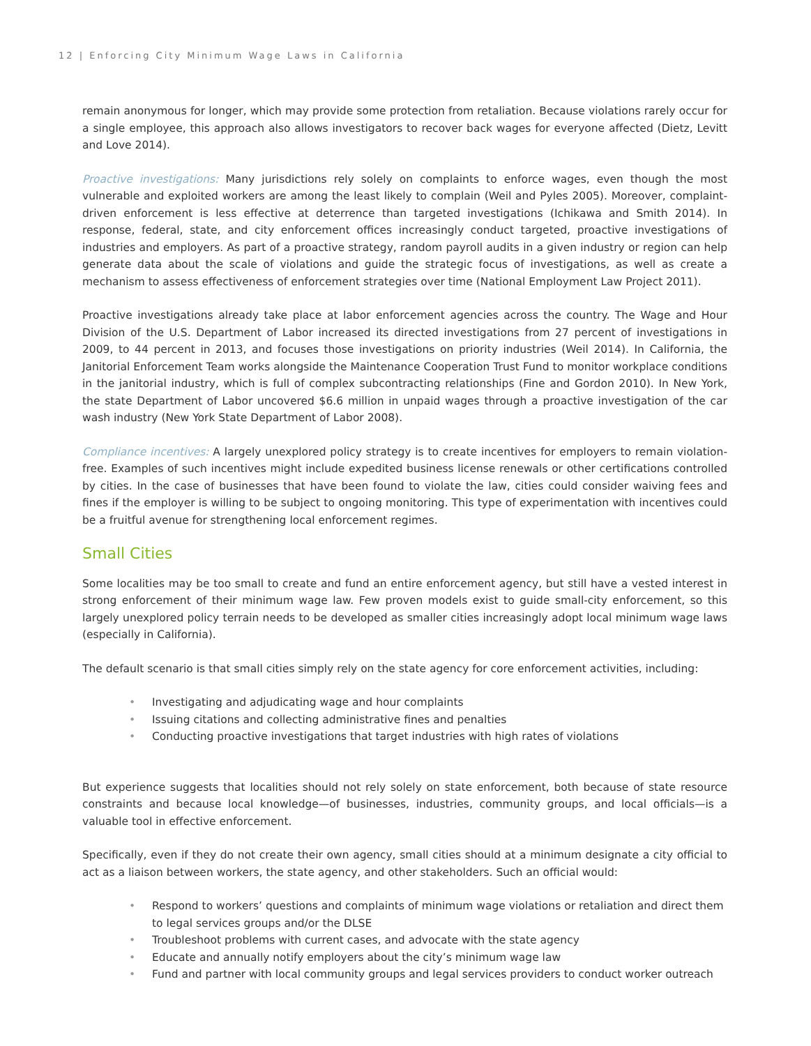12 | Enforcing City Minimum Wage Laws in California
remain anonymous for longer, which may provide some protection from retaliation. Because violations rarely occur for a single employee, this approach also allows investigators to recover back wages for everyone affected (Dietz, Levitt and Love 2014).
Proactive investigations: Many jurisdictions rely solely on complaints to enforce wages, even though the most vulnerable and exploited workers are among the least likely to complain (Weil and Pyles 2005). Moreover, complaint-driven enforcement is less effective at deterrence than targeted investigations (Ichikawa and Smith 2014). In response, federal, state, and city enforcement offices increasingly conduct targeted, proactive investigations of industries and employers. As part of a proactive strategy, random payroll audits in a given industry or region can help generate data about the scale of violations and guide the strategic focus of investigations, as well as create a mechanism to assess effectiveness of enforcement strategies over time (National Employment Law Project 2011).
Proactive investigations already take place at labor enforcement agencies across the country. The Wage and Hour Division of the U.S. Department of Labor increased its directed investigations from 27 percent of investigations in 2009, to 44 percent in 2013, and focuses those investigations on priority industries (Weil 2014). In California, the Janitorial Enforcement Team works alongside the Maintenance Cooperation Trust Fund to monitor workplace conditions in the janitorial industry, which is full of complex subcontracting relationships (Fine and Gordon 2010). In New York, the state Department of Labor uncovered $6.6 million in unpaid wages through a proactive investigation of the car wash industry (New York State Department of Labor 2008).
Compliance incentives: A largely unexplored policy strategy is to create incentives for employers to remain violation-free. Examples of such incentives might include expedited business license renewals or other certifications controlled by cities. In the case of businesses that have been found to violate the law, cities could consider waiving fees and fines if the employer is willing to be subject to ongoing monitoring. This type of experimentation with incentives could be a fruitful avenue for strengthening local enforcement regimes.
Small Cities
Some localities may be too small to create and fund an entire enforcement agency, but still have a vested interest in strong enforcement of their minimum wage law. Few proven models exist to guide small-city enforcement, so this largely unexplored policy terrain needs to be developed as smaller cities increasingly adopt local minimum wage laws (especially in California).
The default scenario is that small cities simply rely on the state agency for core enforcement activities, including:
• Investigating and adjudicating wage and hour complaints
• Issuing citations and collecting administrative fines and penalties
• Conducting proactive investigations that target industries with high rates of violations
But experience suggests that localities should not rely solely on state enforcement, both because of state resource constraints and because local knowledge—of businesses, industries, community groups, and local officials—is a valuable tool in effective enforcement.
Specifically, even if they do not create their own agency, small cities should at a minimum designate a city official to act as a liaison between workers, the state agency, and other stakeholders. Such an official would:
• Respond to workers’ questions and complaints of minimum wage violations or retaliation and direct them to legal services groups and/or the DLSE
• Troubleshoot problems with current cases, and advocate with the state agency
• Educate and annually notify employers about the city’s minimum wage law
• Fund and partner with local community groups and legal services providers to conduct worker outreach